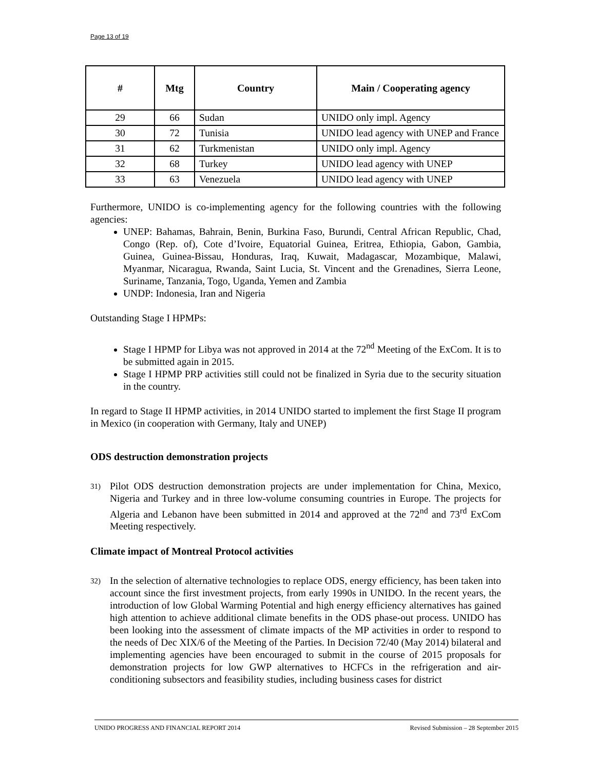Page 13 of 19
| # | Mtg | Country | Main / Cooperating agency |
| --- | --- | --- | --- |
| 29 | 66 | Sudan | UNIDO only impl. Agency |
| 30 | 72 | Tunisia | UNIDO lead agency with UNEP and France |
| 31 | 62 | Turkmenistan | UNIDO only impl. Agency |
| 32 | 68 | Turkey | UNIDO lead agency with UNEP |
| 33 | 63 | Venezuela | UNIDO lead agency with UNEP |
Furthermore, UNIDO is co-implementing agency for the following countries with the following agencies:
UNEP: Bahamas, Bahrain, Benin, Burkina Faso, Burundi, Central African Republic, Chad, Congo (Rep. of), Cote d’Ivoire, Equatorial Guinea, Eritrea, Ethiopia, Gabon, Gambia, Guinea, Guinea-Bissau, Honduras, Iraq, Kuwait, Madagascar, Mozambique, Malawi, Myanmar, Nicaragua, Rwanda, Saint Lucia, St. Vincent and the Grenadines, Sierra Leone, Suriname, Tanzania, Togo, Uganda, Yemen and Zambia
UNDP: Indonesia, Iran and Nigeria
Outstanding Stage I HPMPs:
Stage I HPMP for Libya was not approved in 2014 at the 72<sup>nd</sup> Meeting of the ExCom. It is to be submitted again in 2015.
Stage I HPMP PRP activities still could not be finalized in Syria due to the security situation in the country.
In regard to Stage II HPMP activities, in 2014 UNIDO started to implement the first Stage II program in Mexico (in cooperation with Germany, Italy and UNEP)
ODS destruction demonstration projects
31) Pilot ODS destruction demonstration projects are under implementation for China, Mexico, Nigeria and Turkey and in three low-volume consuming countries in Europe. The projects for Algeria and Lebanon have been submitted in 2014 and approved at the 72<sup>nd</sup> and 73<sup>rd</sup> ExCom Meeting respectively.
Climate impact of Montreal Protocol activities
32) In the selection of alternative technologies to replace ODS, energy efficiency, has been taken into account since the first investment projects, from early 1990s in UNIDO. In the recent years, the introduction of low Global Warming Potential and high energy efficiency alternatives has gained high attention to achieve additional climate benefits in the ODS phase-out process. UNIDO has been looking into the assessment of climate impacts of the MP activities in order to respond to the needs of Dec XIX/6 of the Meeting of the Parties. In Decision 72/40 (May 2014) bilateral and implementing agencies have been encouraged to submit in the course of 2015 proposals for demonstration projects for low GWP alternatives to HCFCs in the refrigeration and air-conditioning subsectors and feasibility studies, including business cases for district
UNIDO PROGRESS AND FINANCIAL REPORT 2014 Revised Submission – 28 September 2015